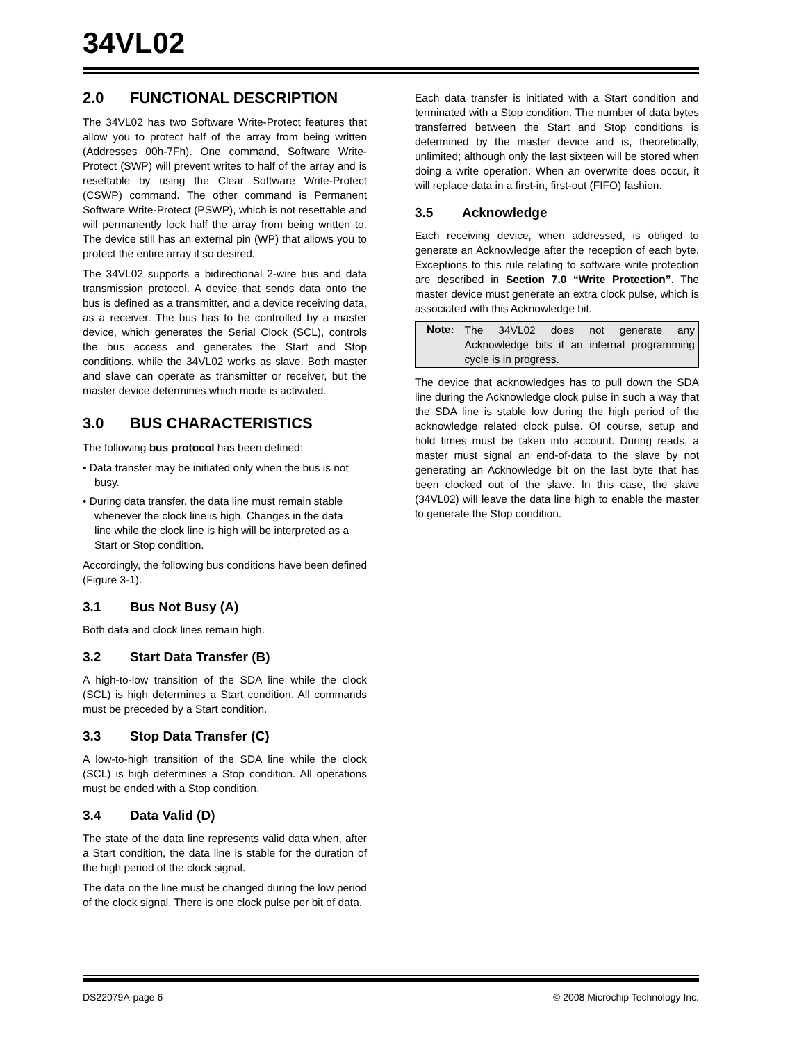34VL02
2.0 FUNCTIONAL DESCRIPTION
The 34VL02 has two Software Write-Protect features that allow you to protect half of the array from being written (Addresses 00h-7Fh). One command, Software Write-Protect (SWP) will prevent writes to half of the array and is resettable by using the Clear Software Write-Protect (CSWP) command. The other command is Permanent Software Write-Protect (PSWP), which is not resettable and will permanently lock half the array from being written to. The device still has an external pin (WP) that allows you to protect the entire array if so desired.
The 34VL02 supports a bidirectional 2-wire bus and data transmission protocol. A device that sends data onto the bus is defined as a transmitter, and a device receiving data, as a receiver. The bus has to be controlled by a master device, which generates the Serial Clock (SCL), controls the bus access and generates the Start and Stop conditions, while the 34VL02 works as slave. Both master and slave can operate as transmitter or receiver, but the master device determines which mode is activated.
3.0 BUS CHARACTERISTICS
The following bus protocol has been defined:
• Data transfer may be initiated only when the bus is not busy.
• During data transfer, the data line must remain stable whenever the clock line is high. Changes in the data line while the clock line is high will be interpreted as a Start or Stop condition.
Accordingly, the following bus conditions have been defined (Figure 3-1).
3.1 Bus Not Busy (A)
Both data and clock lines remain high.
3.2 Start Data Transfer (B)
A high-to-low transition of the SDA line while the clock (SCL) is high determines a Start condition. All commands must be preceded by a Start condition.
3.3 Stop Data Transfer (C)
A low-to-high transition of the SDA line while the clock (SCL) is high determines a Stop condition. All operations must be ended with a Stop condition.
3.4 Data Valid (D)
The state of the data line represents valid data when, after a Start condition, the data line is stable for the duration of the high period of the clock signal.
The data on the line must be changed during the low period of the clock signal. There is one clock pulse per bit of data.
Each data transfer is initiated with a Start condition and terminated with a Stop condition. The number of data bytes transferred between the Start and Stop conditions is determined by the master device and is, theoretically, unlimited; although only the last sixteen will be stored when doing a write operation. When an overwrite does occur, it will replace data in a first-in, first-out (FIFO) fashion.
3.5 Acknowledge
Each receiving device, when addressed, is obliged to generate an Acknowledge after the reception of each byte. Exceptions to this rule relating to software write protection are described in Section 7.0 “Write Protection”. The master device must generate an extra clock pulse, which is associated with this Acknowledge bit.
| Note: | The 34VL02 does not generate any Acknowledge bits if an internal programming cycle is in progress. |
The device that acknowledges has to pull down the SDA line during the Acknowledge clock pulse in such a way that the SDA line is stable low during the high period of the acknowledge related clock pulse. Of course, setup and hold times must be taken into account. During reads, a master must signal an end-of-data to the slave by not generating an Acknowledge bit on the last byte that has been clocked out of the slave. In this case, the slave (34VL02) will leave the data line high to enable the master to generate the Stop condition.
DS22079A-page 6 © 2008 Microchip Technology Inc.